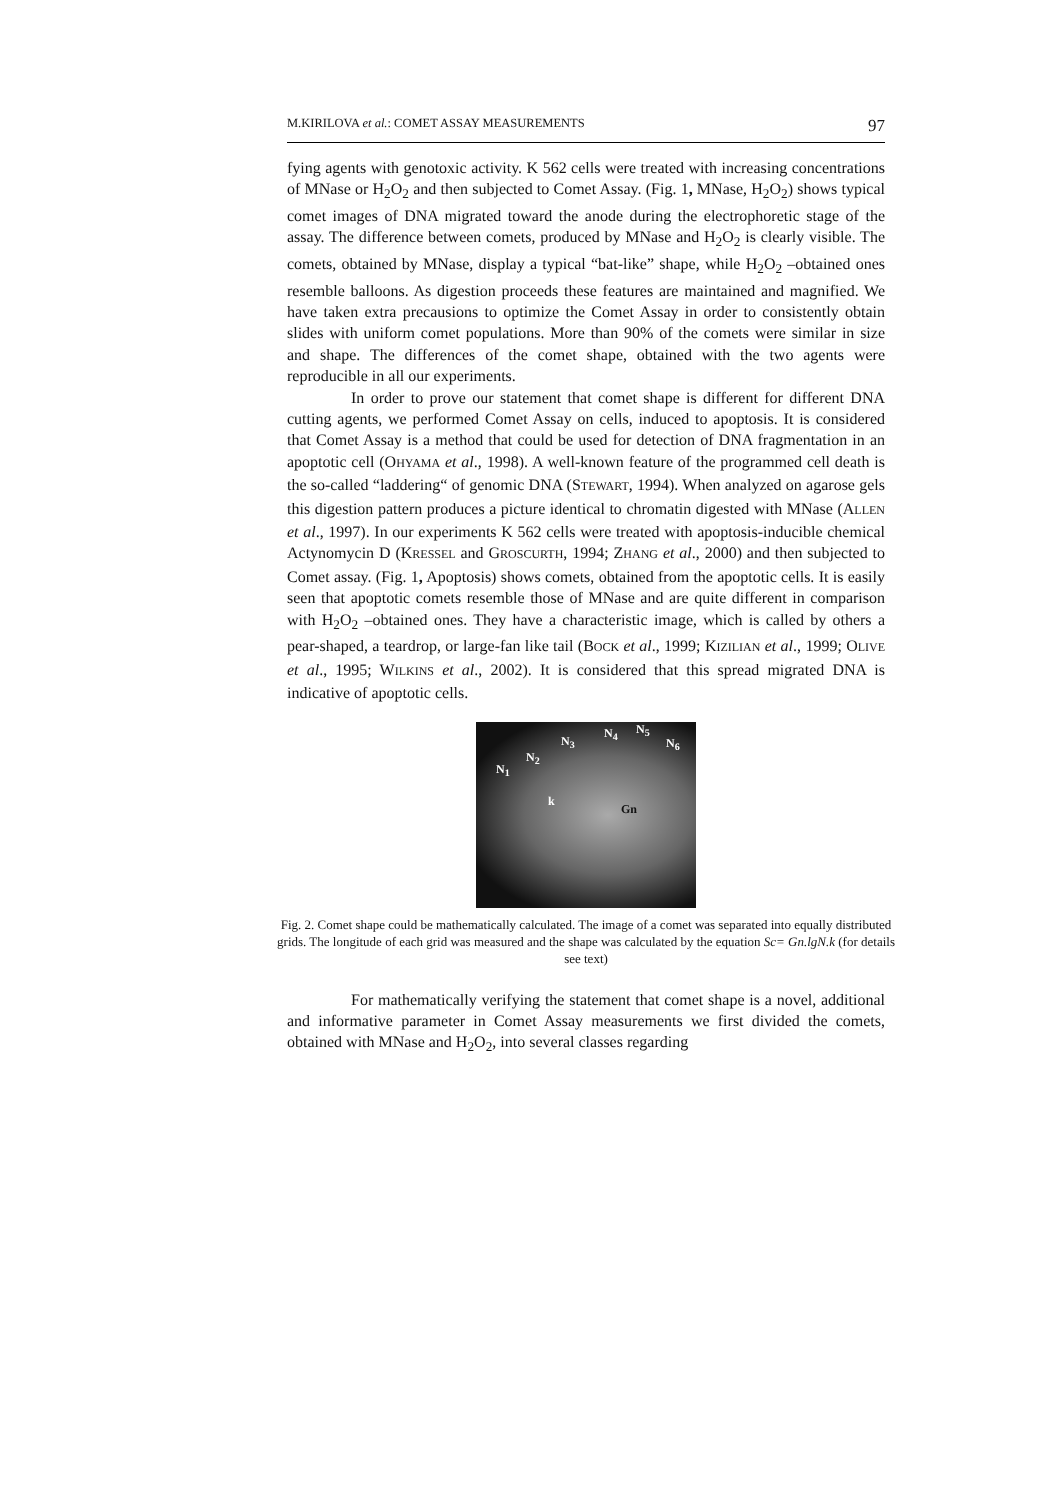M.KIRILOVA et al.: COMET ASSAY MEASUREMENTS 97
fying agents with genotoxic activity. K 562 cells were treated with increasing concentrations of MNase or H<sub>2</sub>O<sub>2</sub> and then subjected to Comet Assay. (Fig. 1, MNase, H<sub>2</sub>O<sub>2</sub>) shows typical comet images of DNA migrated toward the anode during the electrophoretic stage of the assay. The difference between comets, produced by MNase and H<sub>2</sub>O<sub>2</sub> is clearly visible. The comets, obtained by MNase, display a typical “bat-like” shape, while H<sub>2</sub>O<sub>2</sub> –obtained ones resemble balloons. As digestion proceeds these features are maintained and magnified. We have taken extra precausions to optimize the Comet Assay in order to consistently obtain slides with uniform comet populations. More than 90% of the comets were similar in size and shape. The differences of the comet shape, obtained with the two agents were reproducible in all our experiments.
In order to prove our statement that comet shape is different for different DNA cutting agents, we performed Comet Assay on cells, induced to apoptosis. It is considered that Comet Assay is a method that could be used for detection of DNA fragmentation in an apoptotic cell (OHYAMA et al., 1998). A well-known feature of the programmed cell death is the so-called “laddering“ of genomic DNA (STEWART, 1994). When analyzed on agarose gels this digestion pattern produces a picture identical to chromatin digested with MNase (ALLEN et al., 1997). In our experiments K 562 cells were treated with apoptosis-inducible chemical Actynomycin D (KRESSEL and GROSCURTH, 1994; ZHANG et al., 2000) and then subjected to Comet assay. (Fig. 1, Apoptosis) shows comets, obtained from the apoptotic cells. It is easily seen that apoptotic comets resemble those of MNase and are quite different in comparison with H<sub>2</sub>O<sub>2</sub> –obtained ones. They have a characteristic image, which is called by others a pear-shaped, a teardrop, or large-fan like tail (BOCK et al., 1999; KIZILIAN et al., 1999; OLIVE et al., 1995; WILKINS et al., 2002). It is considered that this spread migrated DNA is indicative of apoptotic cells.
N<sub>1</sub>
N<sub>2</sub>
N<sub>3</sub>
N<sub>4</sub> N<sub>5</sub>
N<sub>6</sub>
k
Gn
Fig. 2. Comet shape could be mathematically calculated. The image of a comet was separated into equally distributed grids. The longitude of each grid was measured and the shape was calculated by the equation Sc= Gn.lgN.k (for details see text)
For mathematically verifying the statement that comet shape is a novel, additional and informative parameter in Comet Assay measurements we first divided the comets, obtained with MNase and H<sub>2</sub>O<sub>2</sub>, into several classes regarding